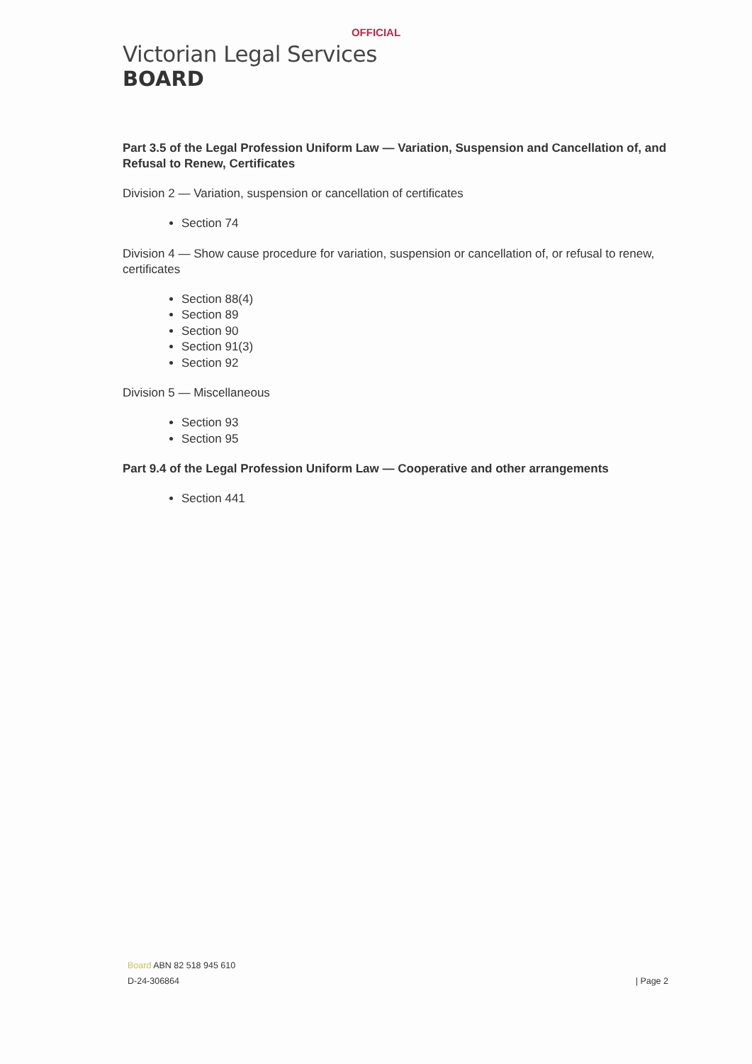OFFICIAL
Victorian Legal Services
BOARD
Part 3.5 of the Legal Profession Uniform Law — Variation, Suspension and Cancellation of, and Refusal to Renew, Certificates
Division 2 — Variation, suspension or cancellation of certificates
Section 74
Division 4 — Show cause procedure for variation, suspension or cancellation of, or refusal to renew, certificates
Section 88(4)
Section 89
Section 90
Section 91(3)
Section 92
Division 5 — Miscellaneous
Section 93
Section 95
Part 9.4 of the Legal Profession Uniform Law — Cooperative and other arrangements
Section 441
Board ABN 82 518 945 610
D-24-306864 | Page 2